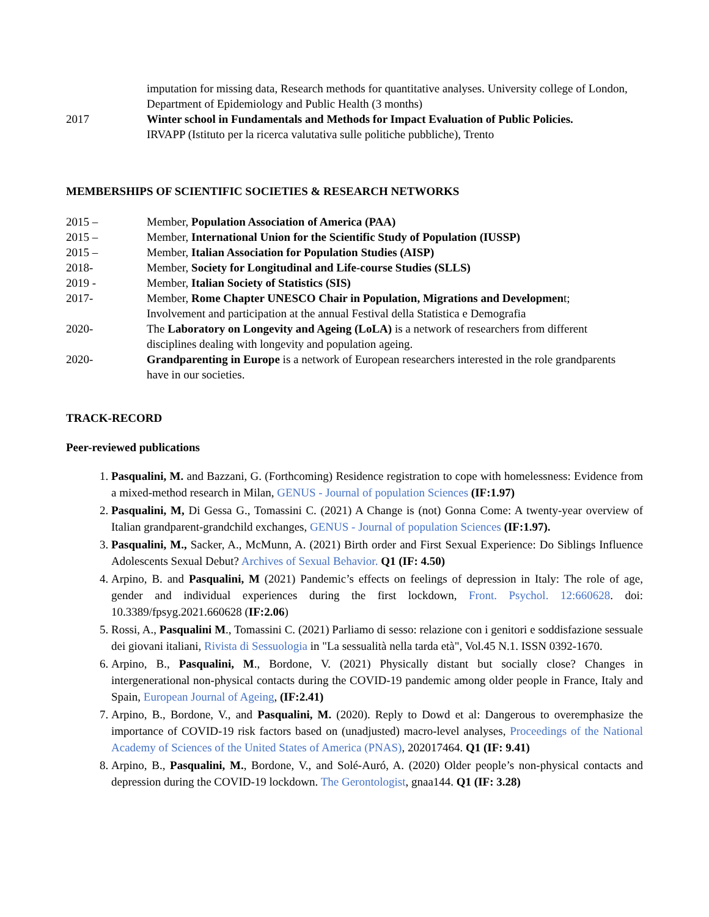imputation for missing data, Research methods for quantitative analyses. University college of London, Department of Epidemiology and Public Health (3 months)
2017 Winter school in Fundamentals and Methods for Impact Evaluation of Public Policies.
IRVAPP (Istituto per la ricerca valutativa sulle politiche pubbliche), Trento
MEMBERSHIPS OF SCIENTIFIC SOCIETIES & RESEARCH NETWORKS
2015 – Member, Population Association of America (PAA)
2015 – Member, International Union for the Scientific Study of Population (IUSSP)
2015 – Member, Italian Association for Population Studies (AISP)
2018- Member, Society for Longitudinal and Life-course Studies (SLLS)
2019 - Member, Italian Society of Statistics (SIS)
2017- Member, Rome Chapter UNESCO Chair in Population, Migrations and Development;
Involvement and participation at the annual Festival della Statistica e Demografia
2020- The Laboratory on Longevity and Ageing (LoLA) is a network of researchers from different disciplines dealing with longevity and population ageing.
2020- Grandparenting in Europe is a network of European researchers interested in the role grandparents have in our societies.
TRACK-RECORD
Peer-reviewed publications
1. Pasqualini, M. and Bazzani, G. (Forthcoming) Residence registration to cope with homelessness: Evidence from a mixed-method research in Milan, GENUS - Journal of population Sciences (IF:1.97)
2. Pasqualini, M, Di Gessa G., Tomassini C. (2021) A Change is (not) Gonna Come: A twenty-year overview of Italian grandparent-grandchild exchanges, GENUS - Journal of population Sciences (IF:1.97).
3. Pasqualini, M., Sacker, A., McMunn, A. (2021) Birth order and First Sexual Experience: Do Siblings Influence Adolescents Sexual Debut? Archives of Sexual Behavior. Q1 (IF: 4.50)
4. Arpino, B. and Pasqualini, M (2021) Pandemic’s effects on feelings of depression in Italy: The role of age, gender and individual experiences during the first lockdown, Front. Psychol. 12:660628. doi: 10.3389/fpsyg.2021.660628 (IF:2.06)
5. Rossi, A., Pasqualini M., Tomassini C. (2021) Parliamo di sesso: relazione con i genitori e soddisfazione sessuale dei giovani italiani, Rivista di Sessuologia in "La sessualità nella tarda età", Vol.45 N.1. ISSN 0392-1670.
6. Arpino, B., Pasqualini, M., Bordone, V. (2021) Physically distant but socially close? Changes in intergenerational non-physical contacts during the COVID-19 pandemic among older people in France, Italy and Spain, European Journal of Ageing, (IF:2.41)
7. Arpino, B., Bordone, V., and Pasqualini, M. (2020). Reply to Dowd et al: Dangerous to overemphasize the importance of COVID-19 risk factors based on (unadjusted) macro-level analyses, Proceedings of the National Academy of Sciences of the United States of America (PNAS), 202017464. Q1 (IF: 9.41)
8. Arpino, B., Pasqualini, M., Bordone, V., and Solé-Auró, A. (2020) Older people’s non-physical contacts and depression during the COVID-19 lockdown. The Gerontologist, gnaa144. Q1 (IF: 3.28)